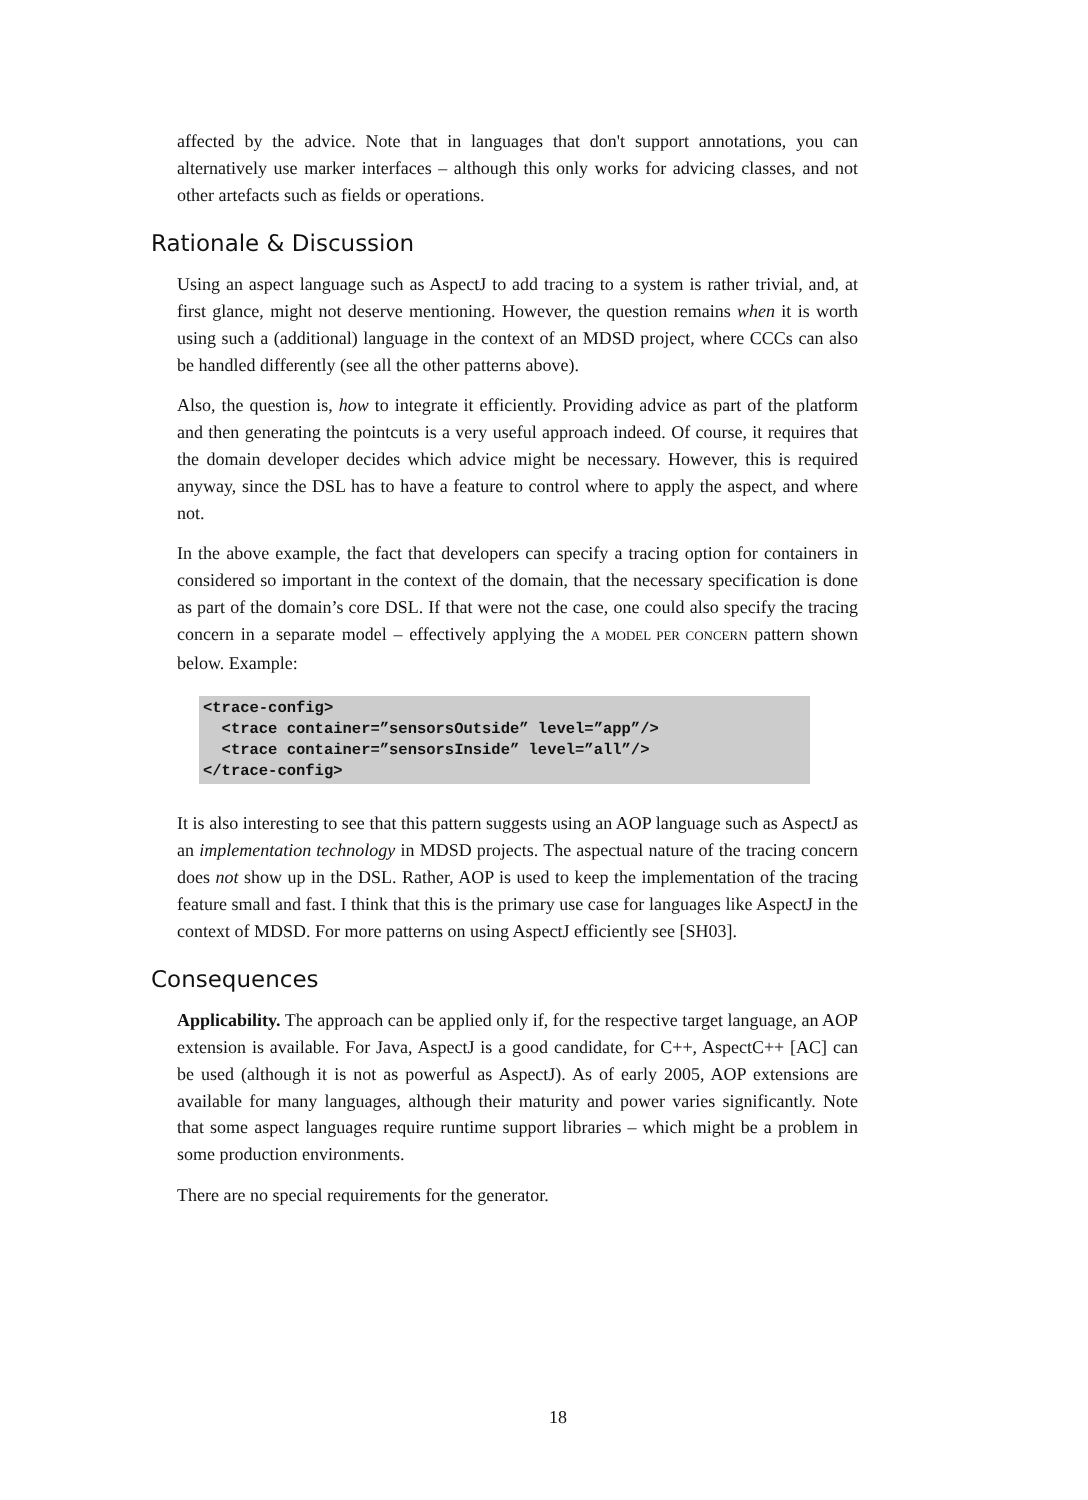affected by the advice. Note that in languages that don't support annotations, you can alternatively use marker interfaces – although this only works for advicing classes, and not other artefacts such as fields or operations.
Rationale & Discussion
Using an aspect language such as AspectJ to add tracing to a system is rather trivial, and, at first glance, might not deserve mentioning. However, the question remains when it is worth using such a (additional) language in the context of an MDSD project, where CCCs can also be handled differently (see all the other patterns above).
Also, the question is, how to integrate it efficiently. Providing advice as part of the platform and then generating the pointcuts is a very useful approach indeed. Of course, it requires that the domain developer decides which advice might be necessary. However, this is required anyway, since the DSL has to have a feature to control where to apply the aspect, and where not.
In the above example, the fact that developers can specify a tracing option for containers in considered so important in the context of the domain, that the necessary specification is done as part of the domain’s core DSL. If that were not the case, one could also specify the tracing concern in a separate model – effectively applying the A MODEL PER CONCERN pattern shown below. Example:
<trace-config>
  <trace container=”sensorsOutside” level=”app”/>
  <trace container=”sensorsInside” level=”all”/>
</trace-config>
It is also interesting to see that this pattern suggests using an AOP language such as AspectJ as an implementation technology in MDSD projects. The aspectual nature of the tracing concern does not show up in the DSL. Rather, AOP is used to keep the implementation of the tracing feature small and fast. I think that this is the primary use case for languages like AspectJ in the context of MDSD. For more patterns on using AspectJ efficiently see [SH03].
Consequences
Applicability. The approach can be applied only if, for the respective target language, an AOP extension is available. For Java, AspectJ is a good candidate, for C++, AspectC++ [AC] can be used (although it is not as powerful as AspectJ). As of early 2005, AOP extensions are available for many languages, although their maturity and power varies significantly. Note that some aspect languages require runtime support libraries – which might be a problem in some production environments.
There are no special requirements for the generator.
18